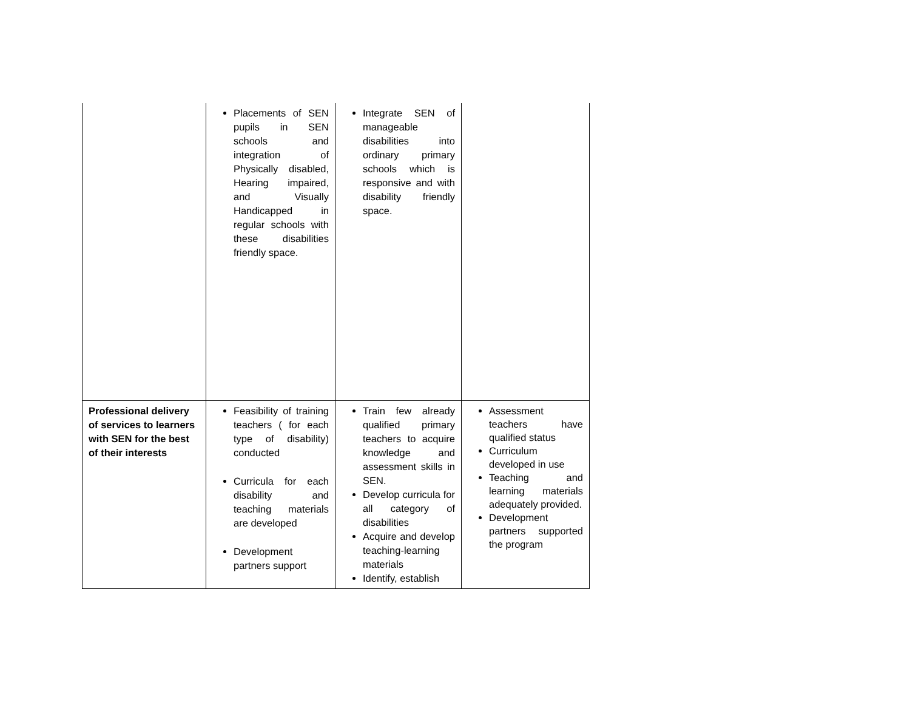| | Placements of SEN pupils in SEN schools and integration of Physically disabled, Hearing impaired, and Visually Handicapped in regular schools with these disabilities friendly space. | Integrate SEN of manageable disabilities into ordinary primary schools which is responsive and with disability friendly space. | |
| Professional delivery of services to learners with SEN for the best of their interests | Feasibility of training teachers ( for each type of disability) conducted Curricula for each disability and teaching materials are developed Development partners support | Train few already qualified primary teachers to acquire knowledge and assessment skills in SEN. Develop curricula for all category of disabilities Acquire and develop teaching-learning materials Identify, establish | Assessment teachers have qualified status Curriculum developed in use Teaching and learning materials adequately provided. Development partners supported the program |